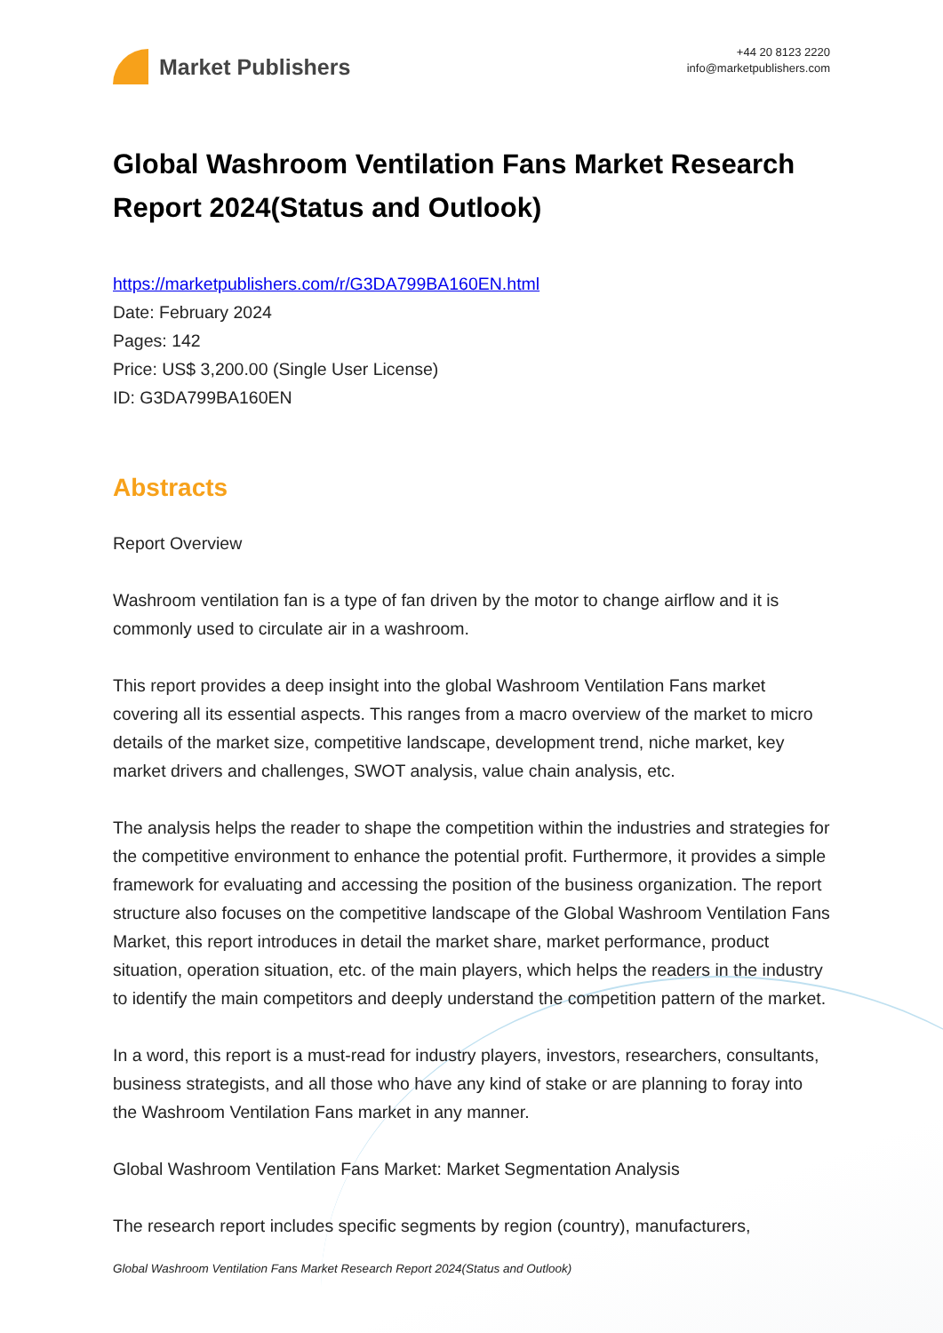Market Publishers
+44 20 8123 2220
info@marketpublishers.com
Global Washroom Ventilation Fans Market Research Report 2024(Status and Outlook)
https://marketpublishers.com/r/G3DA799BA160EN.html
Date: February 2024
Pages: 142
Price: US$ 3,200.00 (Single User License)
ID: G3DA799BA160EN
Abstracts
Report Overview
Washroom ventilation fan is a type of fan driven by the motor to change airflow and it is commonly used to circulate air in a washroom.
This report provides a deep insight into the global Washroom Ventilation Fans market covering all its essential aspects. This ranges from a macro overview of the market to micro details of the market size, competitive landscape, development trend, niche market, key market drivers and challenges, SWOT analysis, value chain analysis, etc.
The analysis helps the reader to shape the competition within the industries and strategies for the competitive environment to enhance the potential profit. Furthermore, it provides a simple framework for evaluating and accessing the position of the business organization. The report structure also focuses on the competitive landscape of the Global Washroom Ventilation Fans Market, this report introduces in detail the market share, market performance, product situation, operation situation, etc. of the main players, which helps the readers in the industry to identify the main competitors and deeply understand the competition pattern of the market.
In a word, this report is a must-read for industry players, investors, researchers, consultants, business strategists, and all those who have any kind of stake or are planning to foray into the Washroom Ventilation Fans market in any manner.
Global Washroom Ventilation Fans Market: Market Segmentation Analysis
The research report includes specific segments by region (country), manufacturers,
Global Washroom Ventilation Fans Market Research Report 2024(Status and Outlook)